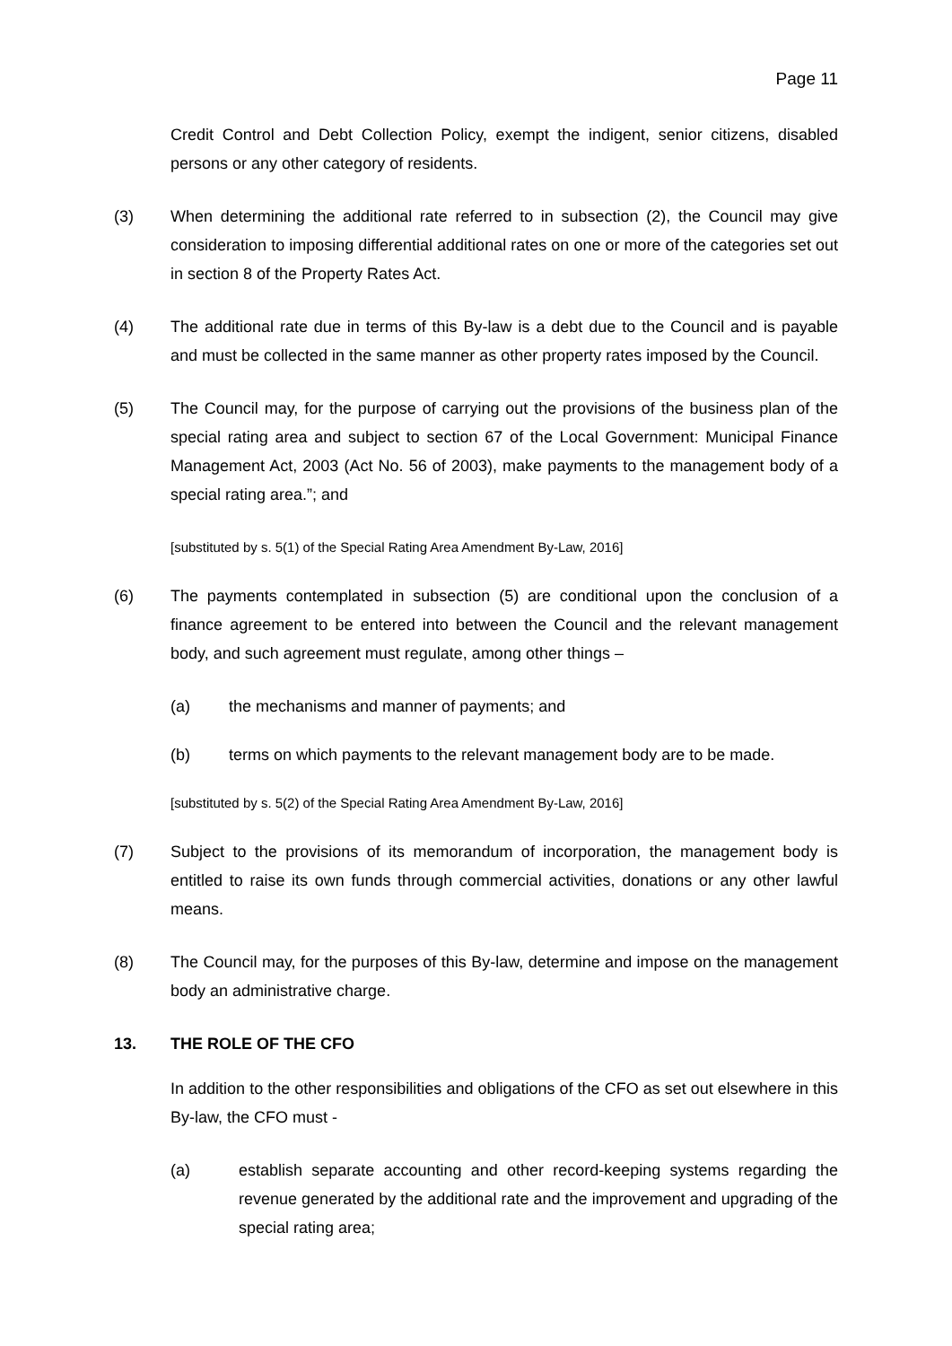Page 11
Credit Control and Debt Collection Policy, exempt the indigent, senior citizens, disabled persons or any other category of residents.
(3) When determining the additional rate referred to in subsection (2), the Council may give consideration to imposing differential additional rates on one or more of the categories set out in section 8 of the Property Rates Act.
(4) The additional rate due in terms of this By-law is a debt due to the Council and is payable and must be collected in the same manner as other property rates imposed by the Council.
(5) The Council may, for the purpose of carrying out the provisions of the business plan of the special rating area and subject to section 67 of the Local Government: Municipal Finance Management Act, 2003 (Act No. 56 of 2003), make payments to the management body of a special rating area.”; and
[substituted by s. 5(1) of the Special Rating Area Amendment By-Law, 2016]
(6) The payments contemplated in subsection (5) are conditional upon the conclusion of a finance agreement to be entered into between the Council and the relevant management body, and such agreement must regulate, among other things –
(a) the mechanisms and manner of payments; and
(b) terms on which payments to the relevant management body are to be made.
[substituted by s. 5(2) of the Special Rating Area Amendment By-Law, 2016]
(7) Subject to the provisions of its memorandum of incorporation, the management body is entitled to raise its own funds through commercial activities, donations or any other lawful means.
(8) The Council may, for the purposes of this By-law, determine and impose on the management body an administrative charge.
13. THE ROLE OF THE CFO
In addition to the other responsibilities and obligations of the CFO as set out elsewhere in this By-law, the CFO must -
(a) establish separate accounting and other record-keeping systems regarding the revenue generated by the additional rate and the improvement and upgrading of the special rating area;